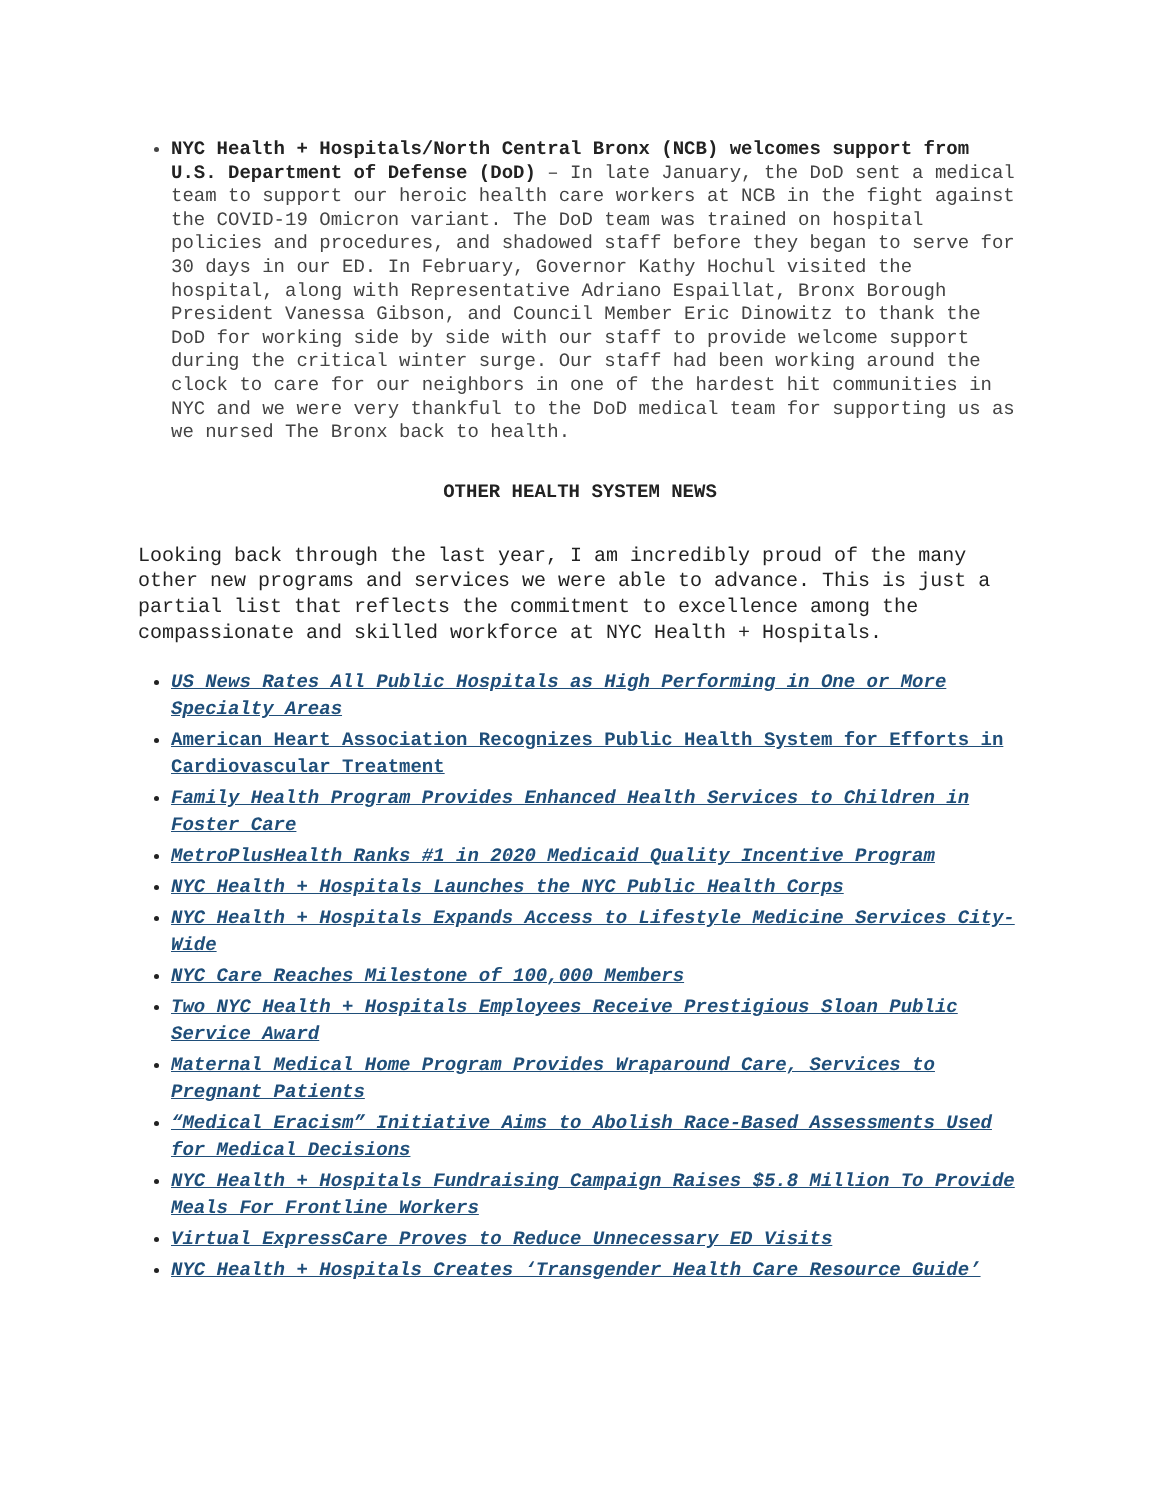NYC Health + Hospitals/North Central Bronx (NCB) welcomes support from U.S. Department of Defense (DoD) – In late January, the DoD sent a medical team to support our heroic health care workers at NCB in the fight against the COVID-19 Omicron variant. The DoD team was trained on hospital policies and procedures, and shadowed staff before they began to serve for 30 days in our ED. In February, Governor Kathy Hochul visited the hospital, along with Representative Adriano Espaillat, Bronx Borough President Vanessa Gibson, and Council Member Eric Dinowitz to thank the DoD for working side by side with our staff to provide welcome support during the critical winter surge. Our staff had been working around the clock to care for our neighbors in one of the hardest hit communities in NYC and we were very thankful to the DoD medical team for supporting us as we nursed The Bronx back to health.
OTHER HEALTH SYSTEM NEWS
Looking back through the last year, I am incredibly proud of the many other new programs and services we were able to advance. This is just a partial list that reflects the commitment to excellence among the compassionate and skilled workforce at NYC Health + Hospitals.
US News Rates All Public Hospitals as High Performing in One or More Specialty Areas
American Heart Association Recognizes Public Health System for Efforts in Cardiovascular Treatment
Family Health Program Provides Enhanced Health Services to Children in Foster Care
MetroPlusHealth Ranks #1 in 2020 Medicaid Quality Incentive Program
NYC Health + Hospitals Launches the NYC Public Health Corps
NYC Health + Hospitals Expands Access to Lifestyle Medicine Services City-Wide
NYC Care Reaches Milestone of 100,000 Members
Two NYC Health + Hospitals Employees Receive Prestigious Sloan Public Service Award
Maternal Medical Home Program Provides Wraparound Care, Services to Pregnant Patients
“Medical Eracism” Initiative Aims to Abolish Race-Based Assessments Used for Medical Decisions
NYC Health + Hospitals Fundraising Campaign Raises $5.8 Million To Provide Meals For Frontline Workers
Virtual ExpressCare Proves to Reduce Unnecessary ED Visits
NYC Health + Hospitals Creates ‘Transgender Health Care Resource Guide’